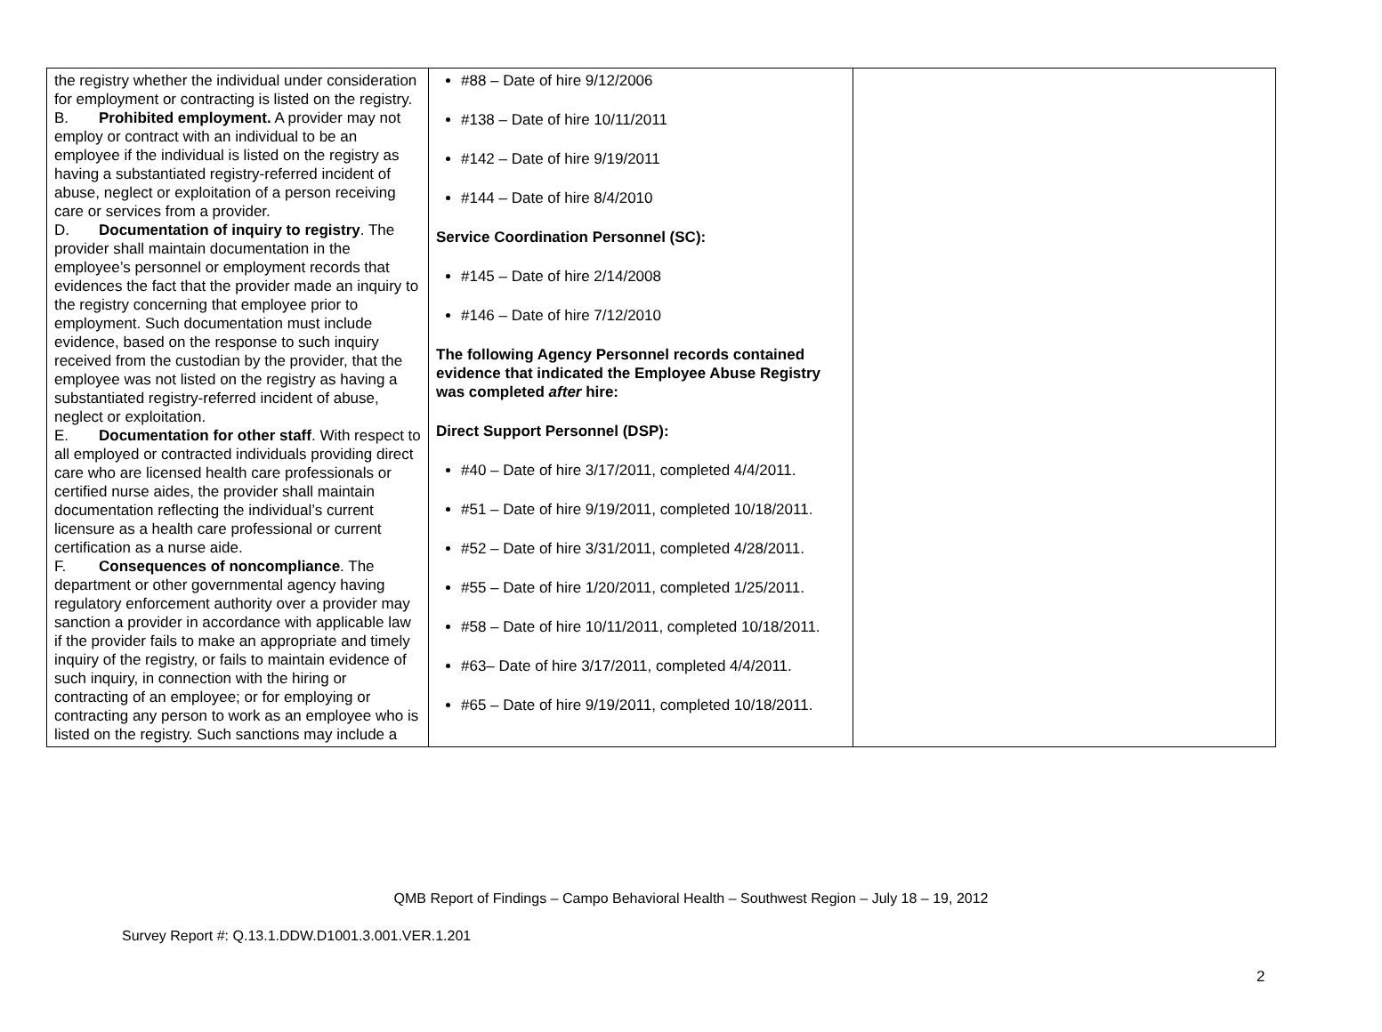| the registry whether the individual under consideration for employment or contracting is listed on the registry. B. Prohibited employment. A provider may not employ or contract with an individual to be an employee if the individual is listed on the registry as having a substantiated registry-referred incident of abuse, neglect or exploitation of a person receiving care or services from a provider. D. Documentation of inquiry to registry . The provider shall maintain documentation in the employee’s personnel or employment records that evidences the fact that the provider made an inquiry to the registry concerning that employee prior to employment. Such documentation must include evidence, based on the response to such inquiry received from the custodian by the provider, that the employee was not listed on the registry as having a substantiated registry-referred incident of abuse, neglect or exploitation. E. Documentation for other staff . With respect to all employed or contracted individuals providing direct care who are licensed health care professionals or certified nurse aides, the provider shall maintain documentation reflecting the individual’s current licensure as a health care professional or current certification as a nurse aide. F. Consequences of noncompliance . The department or other governmental agency having regulatory enforcement authority over a provider may sanction a provider in accordance with applicable law if the provider fails to make an appropriate and timely inquiry of the registry, or fails to maintain evidence of such inquiry, in connection with the hiring or contracting of an employee; or for employing or contracting any person to work as an employee who is listed on the registry. Such sanctions may include a | #88 – Date of hire 9/12/2006 #138 – Date of hire 10/11/2011 #142 – Date of hire 9/19/2011 #144 – Date of hire 8/4/2010 Service Coordination Personnel (SC): #145 – Date of hire 2/14/2008 #146 – Date of hire 7/12/2010 The following Agency Personnel records contained evidence that indicated the Employee Abuse Registry was completed after hire: Direct Support Personnel (DSP): #40 – Date of hire 3/17/2011, completed 4/4/2011. #51 – Date of hire 9/19/2011, completed 10/18/2011. #52 – Date of hire 3/31/2011, completed 4/28/2011. #55 – Date of hire 1/20/2011, completed 1/25/2011. #58 – Date of hire 10/11/2011, completed 10/18/2011. #63– Date of hire 3/17/2011, completed 4/4/2011. #65 – Date of hire 9/19/2011, completed 10/18/2011. | |
QMB Report of Findings – Campo Behavioral Health – Southwest Region – July 18 – 19, 2012
Survey Report #: Q.13.1.DDW.D1001.3.001.VER.1.201
2